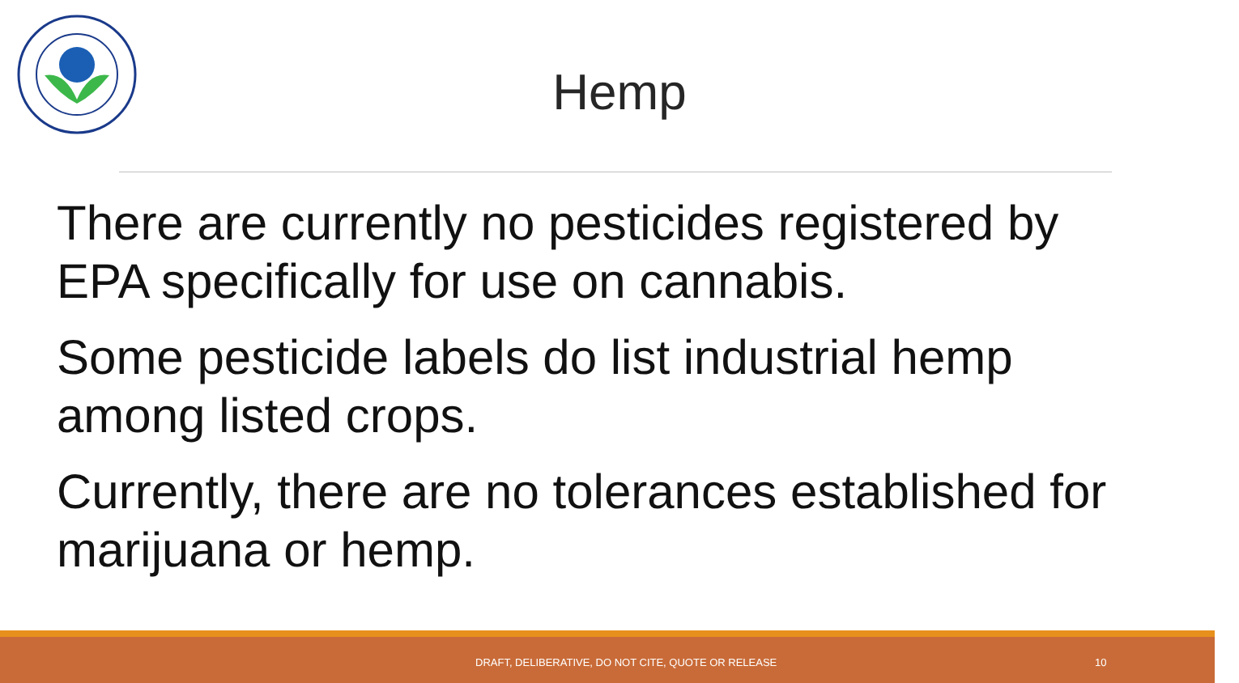Hemp
There are currently no pesticides registered by EPA specifically for use on cannabis.
Some pesticide labels do list industrial hemp among listed crops.
Currently, there are no tolerances established for marijuana or hemp.
DRAFT, DELIBERATIVE, DO NOT CITE, QUOTE OR RELEASE 10